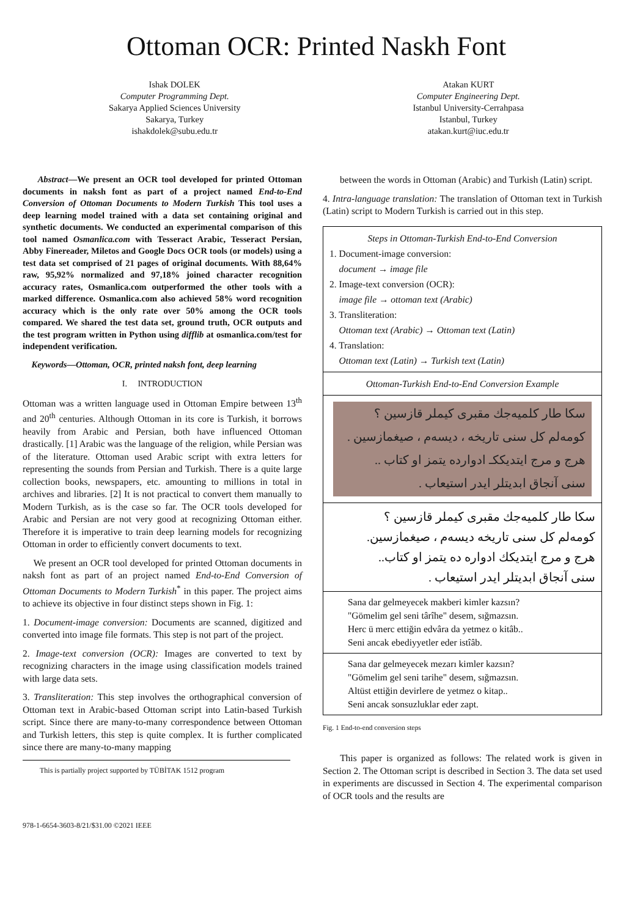Ottoman OCR: Printed Naskh Font
Ishak DOLEK
Computer Programming Dept.
Sakarya Applied Sciences University
Sakarya, Turkey
ishakdolek@subu.edu.tr
Atakan KURT
Computer Engineering Dept.
Istanbul University-Cerrahpasa
Istanbul, Turkey
atakan.kurt@iuc.edu.tr
Abstract—We present an OCR tool developed for printed Ottoman documents in naksh font as part of a project named End-to-End Conversion of Ottoman Documents to Modern Turkish This tool uses a deep learning model trained with a data set containing original and synthetic documents. We conducted an experimental comparison of this tool named Osmanlica.com with Tesseract Arabic, Tesseract Persian, Abby Finereader, Miletos and Google Docs OCR tools (or models) using a test data set comprised of 21 pages of original documents. With 88,64% raw, 95,92% normalized and 97,18% joined character recognition accuracy rates, Osmanlica.com outperformed the other tools with a marked difference. Osmanlica.com also achieved 58% word recognition accuracy which is the only rate over 50% among the OCR tools compared. We shared the test data set, ground truth, OCR outputs and the test program written in Python using difflib at osmanlica.com/test for independent verification.
Keywords—Ottoman, OCR, printed naksh font, deep learning
I. INTRODUCTION
Ottoman was a written language used in Ottoman Empire between 13<sup>th</sup> and 20<sup>th</sup> centuries. Although Ottoman in its core is Turkish, it borrows heavily from Arabic and Persian, both have influenced Ottoman drastically. [1] Arabic was the language of the religion, while Persian was of the literature. Ottoman used Arabic script with extra letters for representing the sounds from Persian and Turkish. There is a quite large collection books, newspapers, etc. amounting to millions in total in archives and libraries. [2] It is not practical to convert them manually to Modern Turkish, as is the case so far. The OCR tools developed for Arabic and Persian are not very good at recognizing Ottoman either. Therefore it is imperative to train deep learning models for recognizing Ottoman in order to efficiently convert documents to text.
We present an OCR tool developed for printed Ottoman documents in naksh font as part of an project named End-to-End Conversion of Ottoman Documents to Modern Turkish<sup>*</sup> in this paper. The project aims to achieve its objective in four distinct steps shown in Fig. 1:
1. Document-image conversion: Documents are scanned, digitized and converted into image file formats. This step is not part of the project.
2. Image-text conversion (OCR): Images are converted to text by recognizing characters in the image using classification models trained with large data sets.
3. Transliteration: This step involves the orthographical conversion of Ottoman text in Arabic-based Ottoman script into Latin-based Turkish script. Since there are many-to-many correspondence between Ottoman and Turkish letters, this step is quite complex. It is further complicated since there are many-to-many mapping
This is partially project supported by TÜBİTAK 1512 program
978-1-6654-3603-8/21/$31.00 ©2021 IEEE
between the words in Ottoman (Arabic) and Turkish (Latin) script.
4. Intra-language translation: The translation of Ottoman text in Turkish (Latin) script to Modern Turkish is carried out in this step.
Steps in Ottoman-Turkish End-to-End Conversion
1. Document-image conversion:
document → image file
2. Image-text conversion (OCR):
image file → ottoman text (Arabic)
3. Transliteration:
Ottoman text (Arabic) → Ottoman text (Latin)
4. Translation:
Ottoman text (Latin) → Turkish text (Latin)
Ottoman-Turkish End-to-End Conversion Example
سكا طار كلميه‌جك مقبرى كيملر قازسين ؟
كومه‌لم كل سنى تاريخه ، ديسه‌م ، صيغمازسين .
هرج و مرج ايتديككـ ادوارده يتمز او كتاب ..
سنى آنجاق ابديتلر ايدر استيعاب .
سكا طار كلميه‌جك مقبرى كيملر قازسين ؟
كومه‌لم كل سنى تاريخه ديسه‌م ، صيغمازسين.
هرج و مرج ايتديكك ادواره ده يتمز او كتاب..
سنى آنجاق ابديتلر ايدر استيعاب .
Sana dar gelmeyecek makberi kimler kazsın?
"Gömelim gel seni târîhe" desem, sığmazsın.
Herc ü merc ettiğin edvâra da yetmez o kitâb..
Seni ancak ebediyyetler eder istîâb.
Sana dar gelmeyecek mezarı kimler kazsın?
"Gömelim gel seni tarihe" desem, sığmazsın.
Altüst ettiğin devirlere de yetmez o kitap..
Seni ancak sonsuzluklar eder zapt.
Fig. 1 End-to-end conversion steps
This paper is organized as follows: The related work is given in Section 2. The Ottoman script is described in Section 3. The data set used in experiments are discussed in Section 4. The experimental comparison of OCR tools and the results are